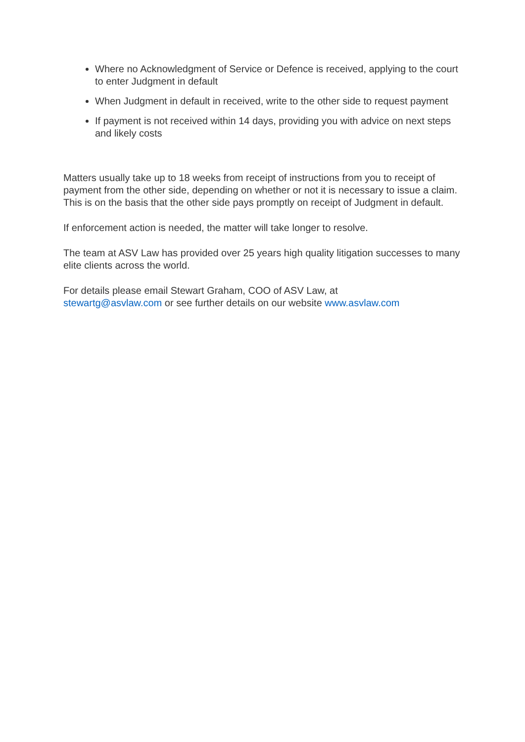Where no Acknowledgment of Service or Defence is received, applying to the court to enter Judgment in default
When Judgment in default in received, write to the other side to request payment
If payment is not received within 14 days, providing you with advice on next steps and likely costs
Matters usually take up to 18 weeks from receipt of instructions from you to receipt of payment from the other side, depending on whether or not it is necessary to issue a claim. This is on the basis that the other side pays promptly on receipt of Judgment in default.
If enforcement action is needed, the matter will take longer to resolve.
The team at ASV Law has provided over 25 years high quality litigation successes to many elite clients across the world.
For details please email Stewart Graham, COO of ASV Law, at
stewartg@asvlaw.com or see further details on our website www.asvlaw.com